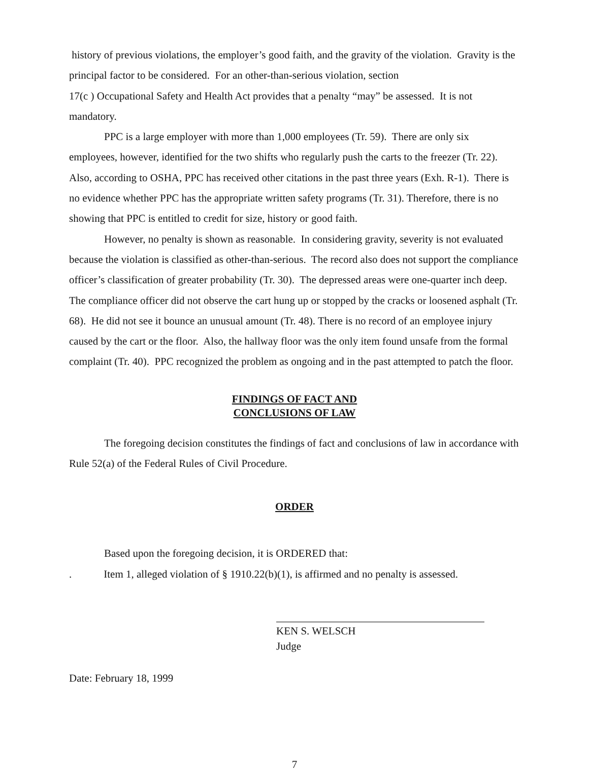history of previous violations, the employer’s good faith, and the gravity of the violation. Gravity is the principal factor to be considered. For an other-than-serious violation, section
17(c ) Occupational Safety and Health Act provides that a penalty “may” be assessed. It is not mandatory.
PPC is a large employer with more than 1,000 employees (Tr. 59). There are only six employees, however, identified for the two shifts who regularly push the carts to the freezer (Tr. 22). Also, according to OSHA, PPC has received other citations in the past three years (Exh. R-1). There is no evidence whether PPC has the appropriate written safety programs (Tr. 31). Therefore, there is no showing that PPC is entitled to credit for size, history or good faith.
However, no penalty is shown as reasonable. In considering gravity, severity is not evaluated because the violation is classified as other-than-serious. The record also does not support the compliance officer’s classification of greater probability (Tr. 30). The depressed areas were one-quarter inch deep. The compliance officer did not observe the cart hung up or stopped by the cracks or loosened asphalt (Tr. 68). He did not see it bounce an unusual amount (Tr. 48). There is no record of an employee injury caused by the cart or the floor. Also, the hallway floor was the only item found unsafe from the formal complaint (Tr. 40). PPC recognized the problem as ongoing and in the past attempted to patch the floor.
FINDINGS OF FACT AND
CONCLUSIONS OF LAW
The foregoing decision constitutes the findings of fact and conclusions of law in accordance with Rule 52(a) of the Federal Rules of Civil Procedure.
ORDER
Based upon the foregoing decision, it is ORDERED that:
. Item 1, alleged violation of § 1910.22(b)(1), is affirmed and no penalty is assessed.
KEN S. WELSCH
Judge
Date: February 18, 1999
7